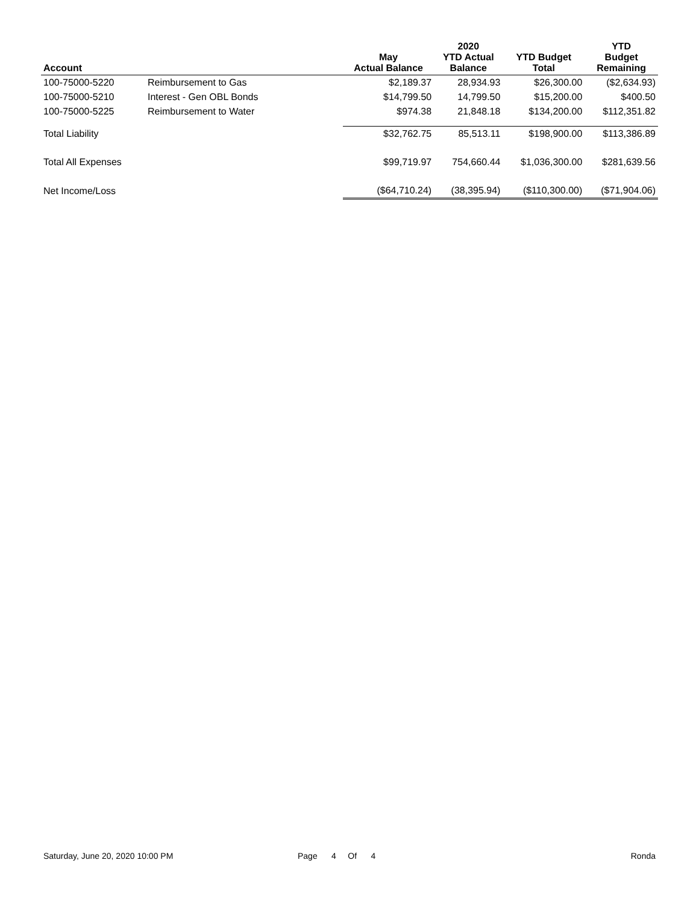| Account | | May Actual Balance | 2020 YTD Actual Balance | YTD Budget Total | YTD Budget Remaining |
| --- | --- | --- | --- | --- | --- |
| 100-75000-5220 | Reimbursement to Gas | $2,189.37 | 28,934.93 | $26,300.00 | ($2,634.93) |
| 100-75000-5210 | Interest - Gen OBL Bonds | $14,799.50 | 14,799.50 | $15,200.00 | $400.50 |
| 100-75000-5225 | Reimbursement to Water | $974.38 | 21,848.18 | $134,200.00 | $112,351.82 |
| Total Liability | | $32,762.75 | 85,513.11 | $198,900.00 | $113,386.89 |
| Total All Expenses | | $99,719.97 | 754,660.44 | $1,036,300.00 | $281,639.56 |
| Net Income/Loss | | ($64,710.24) | (38,395.94) | ($110,300.00) | ($71,904.06) |
Saturday, June 20, 2020 10:00 PM Page 4 Of 4 Ronda